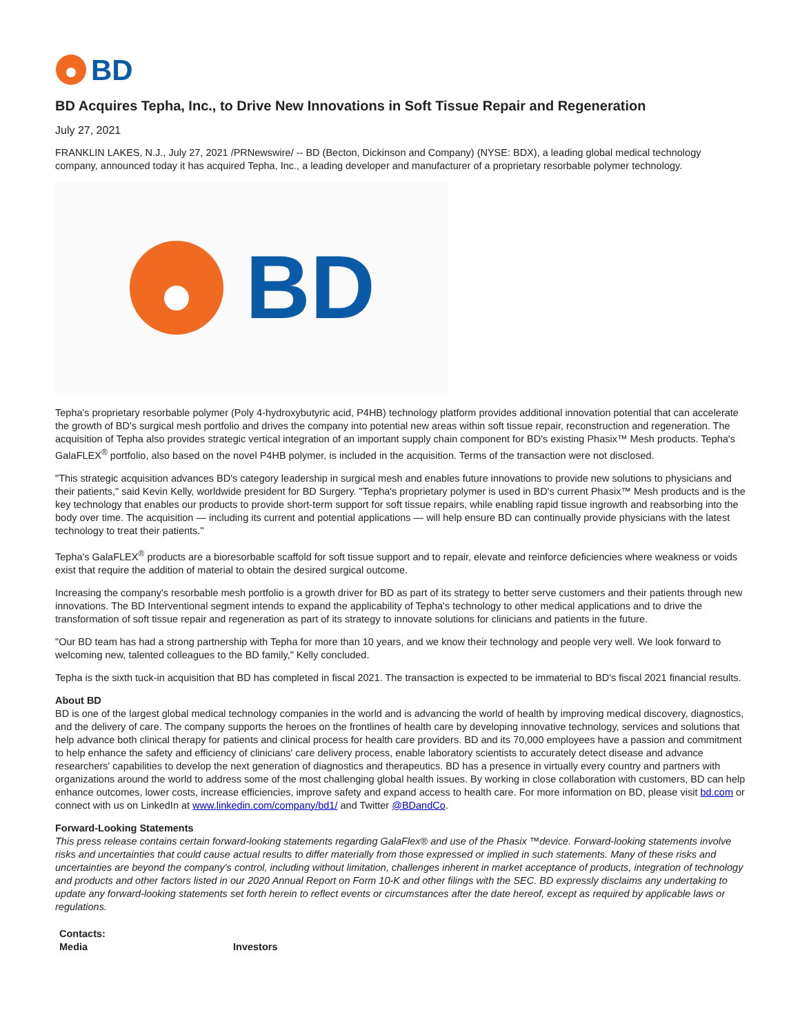BD
BD Acquires Tepha, Inc., to Drive New Innovations in Soft Tissue Repair and Regeneration
July 27, 2021
FRANKLIN LAKES, N.J., July 27, 2021 /PRNewswire/ -- BD (Becton, Dickinson and Company) (NYSE: BDX), a leading global medical technology company, announced today it has acquired Tepha, Inc., a leading developer and manufacturer of a proprietary resorbable polymer technology.
BD
Tepha's proprietary resorbable polymer (Poly 4-hydroxybutyric acid, P4HB) technology platform provides additional innovation potential that can accelerate the growth of BD's surgical mesh portfolio and drives the company into potential new areas within soft tissue repair, reconstruction and regeneration. The acquisition of Tepha also provides strategic vertical integration of an important supply chain component for BD's existing Phasix™ Mesh products. Tepha's GalaFLEX<sup>®</sup> portfolio, also based on the novel P4HB polymer, is included in the acquisition. Terms of the transaction were not disclosed.
"This strategic acquisition advances BD's category leadership in surgical mesh and enables future innovations to provide new solutions to physicians and their patients," said Kevin Kelly, worldwide president for BD Surgery. "Tepha's proprietary polymer is used in BD's current Phasix™ Mesh products and is the key technology that enables our products to provide short-term support for soft tissue repairs, while enabling rapid tissue ingrowth and reabsorbing into the body over time. The acquisition — including its current and potential applications — will help ensure BD can continually provide physicians with the latest technology to treat their patients."
Tepha's GalaFLEX<sup>®</sup> products are a bioresorbable scaffold for soft tissue support and to repair, elevate and reinforce deficiencies where weakness or voids exist that require the addition of material to obtain the desired surgical outcome.
Increasing the company's resorbable mesh portfolio is a growth driver for BD as part of its strategy to better serve customers and their patients through new innovations. The BD Interventional segment intends to expand the applicability of Tepha's technology to other medical applications and to drive the transformation of soft tissue repair and regeneration as part of its strategy to innovate solutions for clinicians and patients in the future.
"Our BD team has had a strong partnership with Tepha for more than 10 years, and we know their technology and people very well. We look forward to welcoming new, talented colleagues to the BD family," Kelly concluded.
Tepha is the sixth tuck-in acquisition that BD has completed in fiscal 2021. The transaction is expected to be immaterial to BD's fiscal 2021 financial results.
About BD
BD is one of the largest global medical technology companies in the world and is advancing the world of health by improving medical discovery, diagnostics, and the delivery of care. The company supports the heroes on the frontlines of health care by developing innovative technology, services and solutions that help advance both clinical therapy for patients and clinical process for health care providers. BD and its 70,000 employees have a passion and commitment to help enhance the safety and efficiency of clinicians' care delivery process, enable laboratory scientists to accurately detect disease and advance researchers' capabilities to develop the next generation of diagnostics and therapeutics. BD has a presence in virtually every country and partners with organizations around the world to address some of the most challenging global health issues. By working in close collaboration with customers, BD can help enhance outcomes, lower costs, increase efficiencies, improve safety and expand access to health care. For more information on BD, please visit bd.com or connect with us on LinkedIn at www.linkedin.com/company/bd1/ and Twitter @BDandCo.
Forward-Looking Statements
This press release contains certain forward-looking statements regarding GalaFlex® and use of the Phasix ™device. Forward-looking statements involve risks and uncertainties that could cause actual results to differ materially from those expressed or implied in such statements. Many of these risks and uncertainties are beyond the company's control, including without limitation, challenges inherent in market acceptance of products, integration of technology and products and other factors listed in our 2020 Annual Report on Form 10-K and other filings with the SEC. BD expressly disclaims any undertaking to update any forward-looking statements set forth herein to reflect events or circumstances after the date hereof, except as required by applicable laws or regulations.
| Contacts: | |
| Media | Investors |